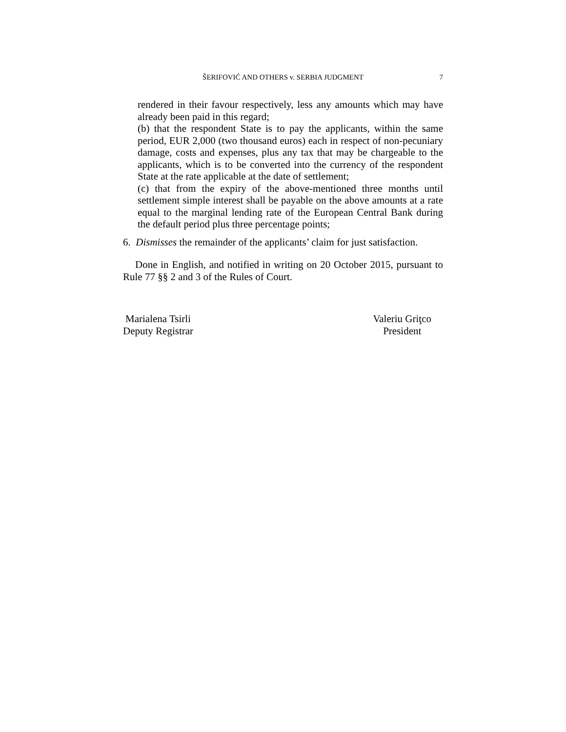ŠERIFOVIĆ AND OTHERS v. SERBIA JUDGMENT
7
rendered in their favour respectively, less any amounts which may have already been paid in this regard;
(b) that the respondent State is to pay the applicants, within the same period, EUR 2,000 (two thousand euros) each in respect of non-pecuniary damage, costs and expenses, plus any tax that may be chargeable to the applicants, which is to be converted into the currency of the respondent State at the rate applicable at the date of settlement;
(c) that from the expiry of the above-mentioned three months until settlement simple interest shall be payable on the above amounts at a rate equal to the marginal lending rate of the European Central Bank during the default period plus three percentage points;
6. Dismisses the remainder of the applicants’ claim for just satisfaction.
Done in English, and notified in writing on 20 October 2015, pursuant to Rule 77 §§ 2 and 3 of the Rules of Court.
Marialena Tsirli
Deputy Registrar
Valeriu Griţco
President